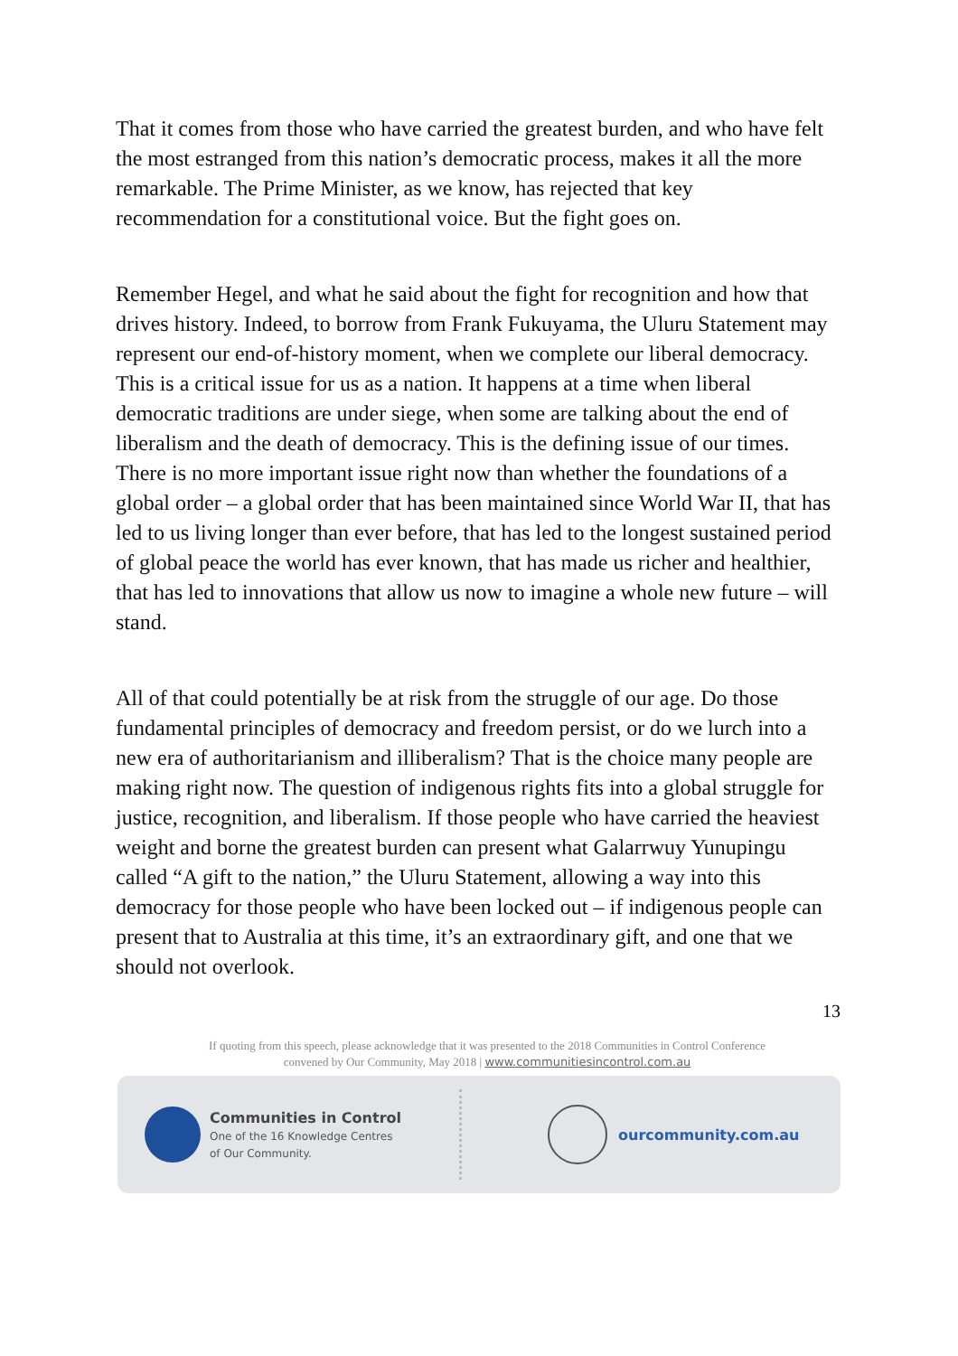That it comes from those who have carried the greatest burden, and who have felt the most estranged from this nation’s democratic process, makes it all the more remarkable. The Prime Minister, as we know, has rejected that key recommendation for a constitutional voice. But the fight goes on.
Remember Hegel, and what he said about the fight for recognition and how that drives history. Indeed, to borrow from Frank Fukuyama, the Uluru Statement may represent our end-of-history moment, when we complete our liberal democracy. This is a critical issue for us as a nation. It happens at a time when liberal democratic traditions are under siege, when some are talking about the end of liberalism and the death of democracy. This is the defining issue of our times. There is no more important issue right now than whether the foundations of a global order – a global order that has been maintained since World War II, that has led to us living longer than ever before, that has led to the longest sustained period of global peace the world has ever known, that has made us richer and healthier, that has led to innovations that allow us now to imagine a whole new future – will stand.
All of that could potentially be at risk from the struggle of our age. Do those fundamental principles of democracy and freedom persist, or do we lurch into a new era of authoritarianism and illiberalism? That is the choice many people are making right now. The question of indigenous rights fits into a global struggle for justice, recognition, and liberalism. If those people who have carried the heaviest weight and borne the greatest burden can present what Galarrwuy Yunupingu called “A gift to the nation,” the Uluru Statement, allowing a way into this democracy for those people who have been locked out – if indigenous people can present that to Australia at this time, it’s an extraordinary gift, and one that we should not overlook.
13
If quoting from this speech, please acknowledge that it was presented to the 2018 Communities in Control Conference
convened by Our Community, May 2018 | www.communitiesincontrol.com.au
Communities in Control
One of the 16 Knowledge Centres
of Our Community.
ourcommunity.com.au